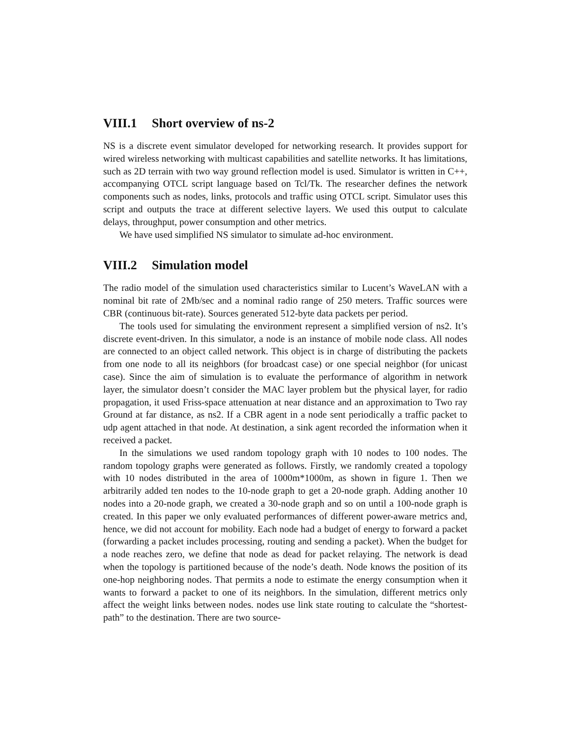VIII.1 Short overview of ns-2
NS is a discrete event simulator developed for networking research. It provides support for wired wireless networking with multicast capabilities and satellite networks. It has limitations, such as 2D terrain with two way ground reflection model is used. Simulator is written in C++, accompanying OTCL script language based on Tcl/Tk. The researcher defines the network components such as nodes, links, protocols and traffic using OTCL script. Simulator uses this script and outputs the trace at different selective layers. We used this output to calculate delays, throughput, power consumption and other metrics.
We have used simplified NS simulator to simulate ad-hoc environment.
VIII.2 Simulation model
The radio model of the simulation used characteristics similar to Lucent’s WaveLAN with a nominal bit rate of 2Mb/sec and a nominal radio range of 250 meters. Traffic sources were CBR (continuous bit-rate). Sources generated 512-byte data packets per period.
The tools used for simulating the environment represent a simplified version of ns2. It’s discrete event-driven. In this simulator, a node is an instance of mobile node class. All nodes are connected to an object called network. This object is in charge of distributing the packets from one node to all its neighbors (for broadcast case) or one special neighbor (for unicast case). Since the aim of simulation is to evaluate the performance of algorithm in network layer, the simulator doesn’t consider the MAC layer problem but the physical layer, for radio propagation, it used Friss-space attenuation at near distance and an approximation to Two ray Ground at far distance, as ns2. If a CBR agent in a node sent periodically a traffic packet to udp agent attached in that node. At destination, a sink agent recorded the information when it received a packet.
In the simulations we used random topology graph with 10 nodes to 100 nodes. The random topology graphs were generated as follows. Firstly, we randomly created a topology with 10 nodes distributed in the area of 1000m*1000m, as shown in figure 1. Then we arbitrarily added ten nodes to the 10-node graph to get a 20-node graph. Adding another 10 nodes into a 20-node graph, we created a 30-node graph and so on until a 100-node graph is created. In this paper we only evaluated performances of different power-aware metrics and, hence, we did not account for mobility. Each node had a budget of energy to forward a packet (forwarding a packet includes processing, routing and sending a packet). When the budget for a node reaches zero, we define that node as dead for packet relaying. The network is dead when the topology is partitioned because of the node’s death. Node knows the position of its one-hop neighboring nodes. That permits a node to estimate the energy consumption when it wants to forward a packet to one of its neighbors. In the simulation, different metrics only affect the weight links between nodes. nodes use link state routing to calculate the “shortest-path” to the destination. There are two source-